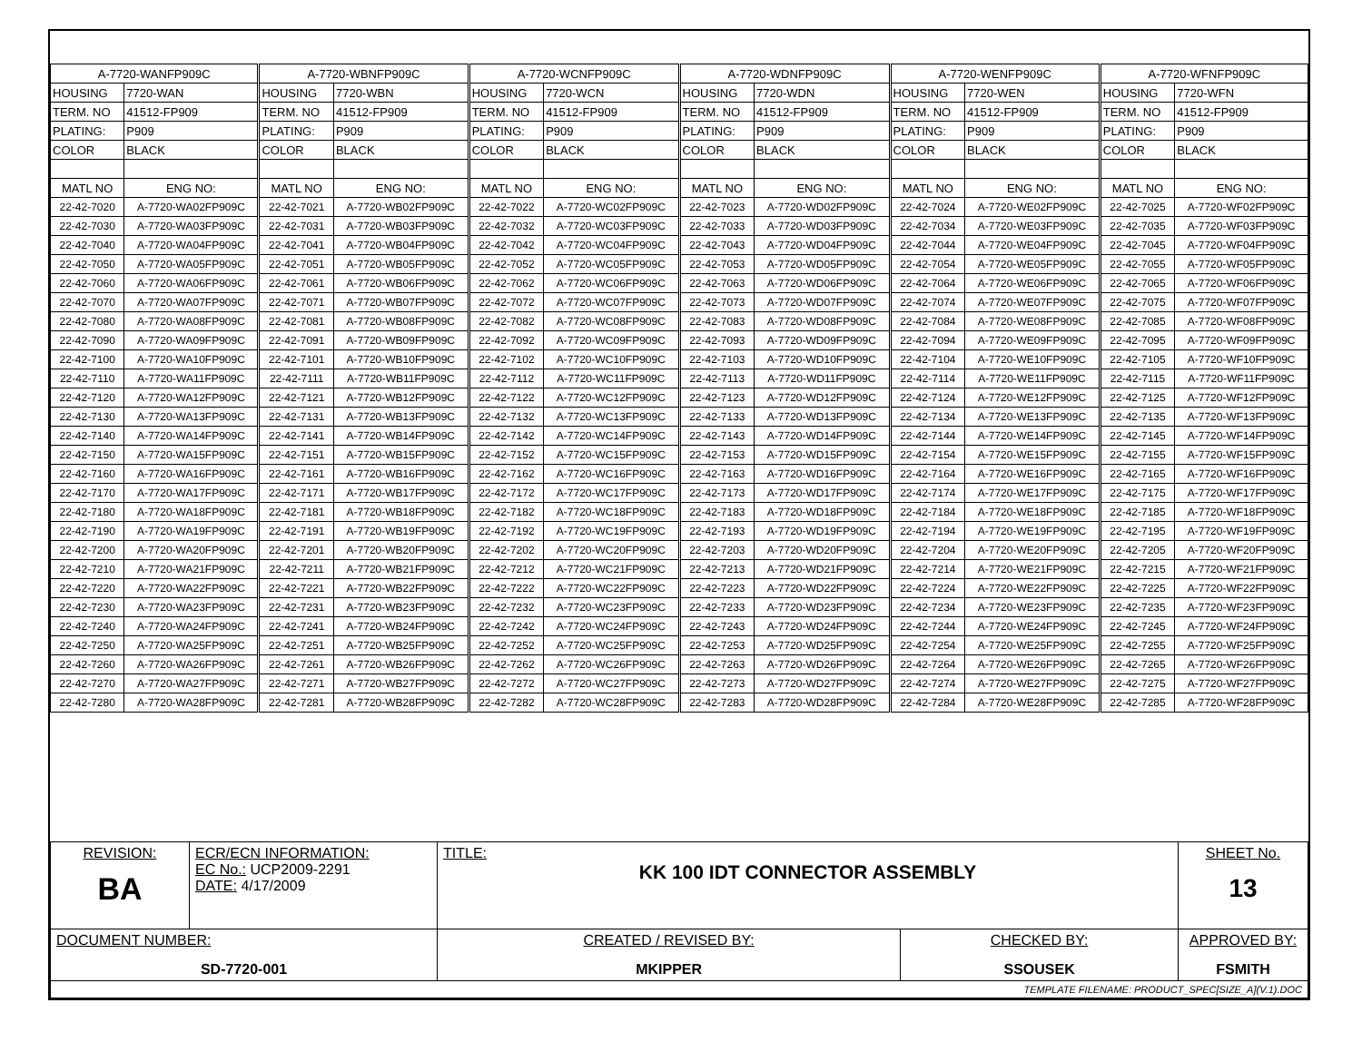| A-7720-WANFP909C | | A-7720-WBNFP909C | | A-7720-WCNFP909C | | A-7720-WDNFP909C | | A-7720-WENFP909C | | A-7720-WFNFP909C | |
| HOUSING | 7720-WAN | HOUSING | 7720-WBN | HOUSING | 7720-WCN | HOUSING | 7720-WDN | HOUSING | 7720-WEN | HOUSING | 7720-WFN |
| TERM. NO | 41512-FP909 | TERM. NO | 41512-FP909 | TERM. NO | 41512-FP909 | TERM. NO | 41512-FP909 | TERM. NO | 41512-FP909 | TERM. NO | 41512-FP909 |
| PLATING: | P909 | PLATING: | P909 | PLATING: | P909 | PLATING: | P909 | PLATING: | P909 | PLATING: | P909 |
| COLOR | BLACK | COLOR | BLACK | COLOR | BLACK | COLOR | BLACK | COLOR | BLACK | COLOR | BLACK |
| MATL NO | ENG NO: | MATL NO | ENG NO: | MATL NO | ENG NO: | MATL NO | ENG NO: | MATL NO | ENG NO: | MATL NO | ENG NO: |
| 22-42-7020 | A-7720-WA02FP909C | 22-42-7021 | A-7720-WB02FP909C | 22-42-7022 | A-7720-WC02FP909C | 22-42-7023 | A-7720-WD02FP909C | 22-42-7024 | A-7720-WE02FP909C | 22-42-7025 | A-7720-WF02FP909C |
| 22-42-7030 | A-7720-WA03FP909C | 22-42-7031 | A-7720-WB03FP909C | 22-42-7032 | A-7720-WC03FP909C | 22-42-7033 | A-7720-WD03FP909C | 22-42-7034 | A-7720-WE03FP909C | 22-42-7035 | A-7720-WF03FP909C |
| 22-42-7040 | A-7720-WA04FP909C | 22-42-7041 | A-7720-WB04FP909C | 22-42-7042 | A-7720-WC04FP909C | 22-42-7043 | A-7720-WD04FP909C | 22-42-7044 | A-7720-WE04FP909C | 22-42-7045 | A-7720-WF04FP909C |
| 22-42-7050 | A-7720-WA05FP909C | 22-42-7051 | A-7720-WB05FP909C | 22-42-7052 | A-7720-WC05FP909C | 22-42-7053 | A-7720-WD05FP909C | 22-42-7054 | A-7720-WE05FP909C | 22-42-7055 | A-7720-WF05FP909C |
| 22-42-7060 | A-7720-WA06FP909C | 22-42-7061 | A-7720-WB06FP909C | 22-42-7062 | A-7720-WC06FP909C | 22-42-7063 | A-7720-WD06FP909C | 22-42-7064 | A-7720-WE06FP909C | 22-42-7065 | A-7720-WF06FP909C |
| 22-42-7070 | A-7720-WA07FP909C | 22-42-7071 | A-7720-WB07FP909C | 22-42-7072 | A-7720-WC07FP909C | 22-42-7073 | A-7720-WD07FP909C | 22-42-7074 | A-7720-WE07FP909C | 22-42-7075 | A-7720-WF07FP909C |
| 22-42-7080 | A-7720-WA08FP909C | 22-42-7081 | A-7720-WB08FP909C | 22-42-7082 | A-7720-WC08FP909C | 22-42-7083 | A-7720-WD08FP909C | 22-42-7084 | A-7720-WE08FP909C | 22-42-7085 | A-7720-WF08FP909C |
| 22-42-7090 | A-7720-WA09FP909C | 22-42-7091 | A-7720-WB09FP909C | 22-42-7092 | A-7720-WC09FP909C | 22-42-7093 | A-7720-WD09FP909C | 22-42-7094 | A-7720-WE09FP909C | 22-42-7095 | A-7720-WF09FP909C |
| 22-42-7100 | A-7720-WA10FP909C | 22-42-7101 | A-7720-WB10FP909C | 22-42-7102 | A-7720-WC10FP909C | 22-42-7103 | A-7720-WD10FP909C | 22-42-7104 | A-7720-WE10FP909C | 22-42-7105 | A-7720-WF10FP909C |
| 22-42-7110 | A-7720-WA11FP909C | 22-42-7111 | A-7720-WB11FP909C | 22-42-7112 | A-7720-WC11FP909C | 22-42-7113 | A-7720-WD11FP909C | 22-42-7114 | A-7720-WE11FP909C | 22-42-7115 | A-7720-WF11FP909C |
| 22-42-7120 | A-7720-WA12FP909C | 22-42-7121 | A-7720-WB12FP909C | 22-42-7122 | A-7720-WC12FP909C | 22-42-7123 | A-7720-WD12FP909C | 22-42-7124 | A-7720-WE12FP909C | 22-42-7125 | A-7720-WF12FP909C |
| 22-42-7130 | A-7720-WA13FP909C | 22-42-7131 | A-7720-WB13FP909C | 22-42-7132 | A-7720-WC13FP909C | 22-42-7133 | A-7720-WD13FP909C | 22-42-7134 | A-7720-WE13FP909C | 22-42-7135 | A-7720-WF13FP909C |
| 22-42-7140 | A-7720-WA14FP909C | 22-42-7141 | A-7720-WB14FP909C | 22-42-7142 | A-7720-WC14FP909C | 22-42-7143 | A-7720-WD14FP909C | 22-42-7144 | A-7720-WE14FP909C | 22-42-7145 | A-7720-WF14FP909C |
| 22-42-7150 | A-7720-WA15FP909C | 22-42-7151 | A-7720-WB15FP909C | 22-42-7152 | A-7720-WC15FP909C | 22-42-7153 | A-7720-WD15FP909C | 22-42-7154 | A-7720-WE15FP909C | 22-42-7155 | A-7720-WF15FP909C |
| 22-42-7160 | A-7720-WA16FP909C | 22-42-7161 | A-7720-WB16FP909C | 22-42-7162 | A-7720-WC16FP909C | 22-42-7163 | A-7720-WD16FP909C | 22-42-7164 | A-7720-WE16FP909C | 22-42-7165 | A-7720-WF16FP909C |
| 22-42-7170 | A-7720-WA17FP909C | 22-42-7171 | A-7720-WB17FP909C | 22-42-7172 | A-7720-WC17FP909C | 22-42-7173 | A-7720-WD17FP909C | 22-42-7174 | A-7720-WE17FP909C | 22-42-7175 | A-7720-WF17FP909C |
| 22-42-7180 | A-7720-WA18FP909C | 22-42-7181 | A-7720-WB18FP909C | 22-42-7182 | A-7720-WC18FP909C | 22-42-7183 | A-7720-WD18FP909C | 22-42-7184 | A-7720-WE18FP909C | 22-42-7185 | A-7720-WF18FP909C |
| 22-42-7190 | A-7720-WA19FP909C | 22-42-7191 | A-7720-WB19FP909C | 22-42-7192 | A-7720-WC19FP909C | 22-42-7193 | A-7720-WD19FP909C | 22-42-7194 | A-7720-WE19FP909C | 22-42-7195 | A-7720-WF19FP909C |
| 22-42-7200 | A-7720-WA20FP909C | 22-42-7201 | A-7720-WB20FP909C | 22-42-7202 | A-7720-WC20FP909C | 22-42-7203 | A-7720-WD20FP909C | 22-42-7204 | A-7720-WE20FP909C | 22-42-7205 | A-7720-WF20FP909C |
| 22-42-7210 | A-7720-WA21FP909C | 22-42-7211 | A-7720-WB21FP909C | 22-42-7212 | A-7720-WC21FP909C | 22-42-7213 | A-7720-WD21FP909C | 22-42-7214 | A-7720-WE21FP909C | 22-42-7215 | A-7720-WF21FP909C |
| 22-42-7220 | A-7720-WA22FP909C | 22-42-7221 | A-7720-WB22FP909C | 22-42-7222 | A-7720-WC22FP909C | 22-42-7223 | A-7720-WD22FP909C | 22-42-7224 | A-7720-WE22FP909C | 22-42-7225 | A-7720-WF22FP909C |
| 22-42-7230 | A-7720-WA23FP909C | 22-42-7231 | A-7720-WB23FP909C | 22-42-7232 | A-7720-WC23FP909C | 22-42-7233 | A-7720-WD23FP909C | 22-42-7234 | A-7720-WE23FP909C | 22-42-7235 | A-7720-WF23FP909C |
| 22-42-7240 | A-7720-WA24FP909C | 22-42-7241 | A-7720-WB24FP909C | 22-42-7242 | A-7720-WC24FP909C | 22-42-7243 | A-7720-WD24FP909C | 22-42-7244 | A-7720-WE24FP909C | 22-42-7245 | A-7720-WF24FP909C |
| 22-42-7250 | A-7720-WA25FP909C | 22-42-7251 | A-7720-WB25FP909C | 22-42-7252 | A-7720-WC25FP909C | 22-42-7253 | A-7720-WD25FP909C | 22-42-7254 | A-7720-WE25FP909C | 22-42-7255 | A-7720-WF25FP909C |
| 22-42-7260 | A-7720-WA26FP909C | 22-42-7261 | A-7720-WB26FP909C | 22-42-7262 | A-7720-WC26FP909C | 22-42-7263 | A-7720-WD26FP909C | 22-42-7264 | A-7720-WE26FP909C | 22-42-7265 | A-7720-WF26FP909C |
| 22-42-7270 | A-7720-WA27FP909C | 22-42-7271 | A-7720-WB27FP909C | 22-42-7272 | A-7720-WC27FP909C | 22-42-7273 | A-7720-WD27FP909C | 22-42-7274 | A-7720-WE27FP909C | 22-42-7275 | A-7720-WF27FP909C |
| 22-42-7280 | A-7720-WA28FP909C | 22-42-7281 | A-7720-WB28FP909C | 22-42-7282 | A-7720-WC28FP909C | 22-42-7283 | A-7720-WD28FP909C | 22-42-7284 | A-7720-WE28FP909C | 22-42-7285 | A-7720-WF28FP909C |
| REVISION: BA | ECR/ECN INFORMATION: EC No.: UCP2009-2291 DATE: 4/17/2009 | TITLE: KK 100 IDT CONNECTOR ASSEMBLY | | SHEET No. 13 |
| DOCUMENT NUMBER: SD-7720-001 | | CREATED / REVISED BY: MKIPPER | CHECKED BY: SSOUSEK | APPROVED BY: FSMITH |
| TEMPLATE FILENAME: PRODUCT_SPEC[SIZE_A](V.1).DOC | | | | |